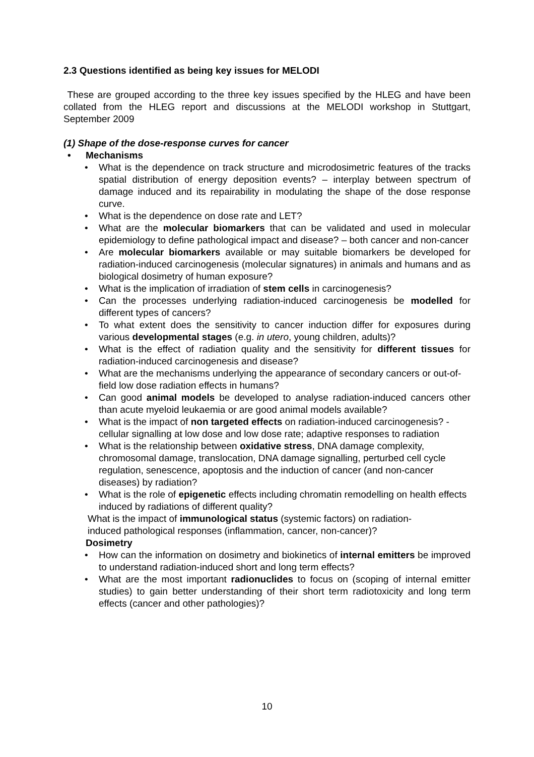2.3 Questions identified as being key issues for MELODI
These are grouped according to the three key issues specified by the HLEG and have been collated from the HLEG report and discussions at the MELODI workshop in Stuttgart, September 2009
(1) Shape of the dose-response curves for cancer
• Mechanisms
• What is the dependence on track structure and microdosimetric features of the tracks spatial distribution of energy deposition events? – interplay between spectrum of damage induced and its repairability in modulating the shape of the dose response curve.
• What is the dependence on dose rate and LET?
• What are the molecular biomarkers that can be validated and used in molecular epidemiology to define pathological impact and disease? – both cancer and non-cancer
• Are molecular biomarkers available or may suitable biomarkers be developed for radiation-induced carcinogenesis (molecular signatures) in animals and humans and as biological dosimetry of human exposure?
• What is the implication of irradiation of stem cells in carcinogenesis?
• Can the processes underlying radiation-induced carcinogenesis be modelled for different types of cancers?
• To what extent does the sensitivity to cancer induction differ for exposures during various developmental stages (e.g. in utero, young children, adults)?
• What is the effect of radiation quality and the sensitivity for different tissues for radiation-induced carcinogenesis and disease?
• What are the mechanisms underlying the appearance of secondary cancers or out-of-field low dose radiation effects in humans?
• Can good animal models be developed to analyse radiation-induced cancers other than acute myeloid leukaemia or are good animal models available?
• What is the impact of non targeted effects on radiation-induced carcinogenesis? - cellular signalling at low dose and low dose rate; adaptive responses to radiation
• What is the relationship between oxidative stress, DNA damage complexity, chromosomal damage, translocation, DNA damage signalling, perturbed cell cycle regulation, senescence, apoptosis and the induction of cancer (and non-cancer diseases) by radiation?
• What is the role of epigenetic effects including chromatin remodelling on health effects induced by radiations of different quality?
What is the impact of immunological status (systemic factors) on radiation-
induced pathological responses (inflammation, cancer, non-cancer)?
Dosimetry
• How can the information on dosimetry and biokinetics of internal emitters be improved to understand radiation-induced short and long term effects?
• What are the most important radionuclides to focus on (scoping of internal emitter studies) to gain better understanding of their short term radiotoxicity and long term effects (cancer and other pathologies)?
10